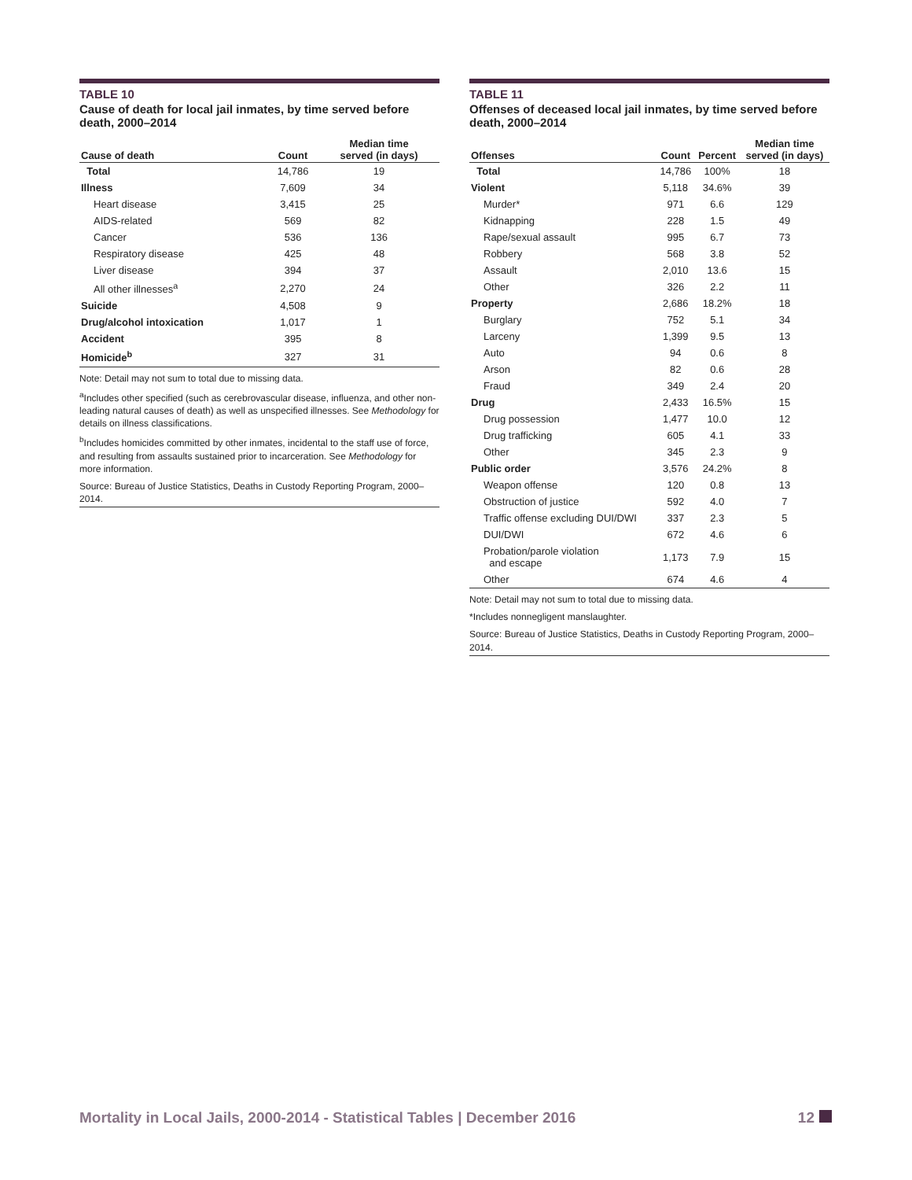TABLE 10
Cause of death for local jail inmates, by time served before death, 2000–2014
| Cause of death | Count | Median time served (in days) |
| --- | --- | --- |
| Total | 14,786 | 19 |
| Illness | 7,609 | 34 |
| Heart disease | 3,415 | 25 |
| AIDS-related | 569 | 82 |
| Cancer | 536 | 136 |
| Respiratory disease | 425 | 48 |
| Liver disease | 394 | 37 |
| All other illnesses<sup>a</sup> | 2,270 | 24 |
| Suicide | 4,508 | 9 |
| Drug/alcohol intoxication | 1,017 | 1 |
| Accident | 395 | 8 |
| Homicide<sup>b</sup> | 327 | 31 |
Note: Detail may not sum to total due to missing data.
<sup>a</sup> Includes other specified (such as cerebrovascular disease, influenza, and other non-leading natural causes of death) as well as unspecified illnesses. See Methodology for details on illness classifications.
<sup>b</sup> Includes homicides committed by other inmates, incidental to the staff use of force, and resulting from assaults sustained prior to incarceration. See Methodology for more information.
Source: Bureau of Justice Statistics, Deaths in Custody Reporting Program, 2000–2014.
TABLE 11
Offenses of deceased local jail inmates, by time served before death, 2000–2014
| Offenses | Count | Percent | Median time served (in days) |
| --- | --- | --- | --- |
| Total | 14,786 | 100% | 18 |
| Violent | 5,118 | 34.6% | 39 |
| Murder* | 971 | 6.6 | 129 |
| Kidnapping | 228 | 1.5 | 49 |
| Rape/sexual assault | 995 | 6.7 | 73 |
| Robbery | 568 | 3.8 | 52 |
| Assault | 2,010 | 13.6 | 15 |
| Other | 326 | 2.2 | 11 |
| Property | 2,686 | 18.2% | 18 |
| Burglary | 752 | 5.1 | 34 |
| Larceny | 1,399 | 9.5 | 13 |
| Auto | 94 | 0.6 | 8 |
| Arson | 82 | 0.6 | 28 |
| Fraud | 349 | 2.4 | 20 |
| Drug | 2,433 | 16.5% | 15 |
| Drug possession | 1,477 | 10.0 | 12 |
| Drug trafficking | 605 | 4.1 | 33 |
| Other | 345 | 2.3 | 9 |
| Public order | 3,576 | 24.2% | 8 |
| Weapon offense | 120 | 0.8 | 13 |
| Obstruction of justice | 592 | 4.0 | 7 |
| Traffic offense excluding DUI/DWI | 337 | 2.3 | 5 |
| DUI/DWI | 672 | 4.6 | 6 |
| Probation/parole violation and escape | 1,173 | 7.9 | 15 |
| Other | 674 | 4.6 | 4 |
Note: Detail may not sum to total due to missing data.
*Includes nonnegligent manslaughter.
Source: Bureau of Justice Statistics, Deaths in Custody Reporting Program, 2000–2014.
Mortality in Local Jails, 2000-2014 - Statistical Tables | December 2016 12